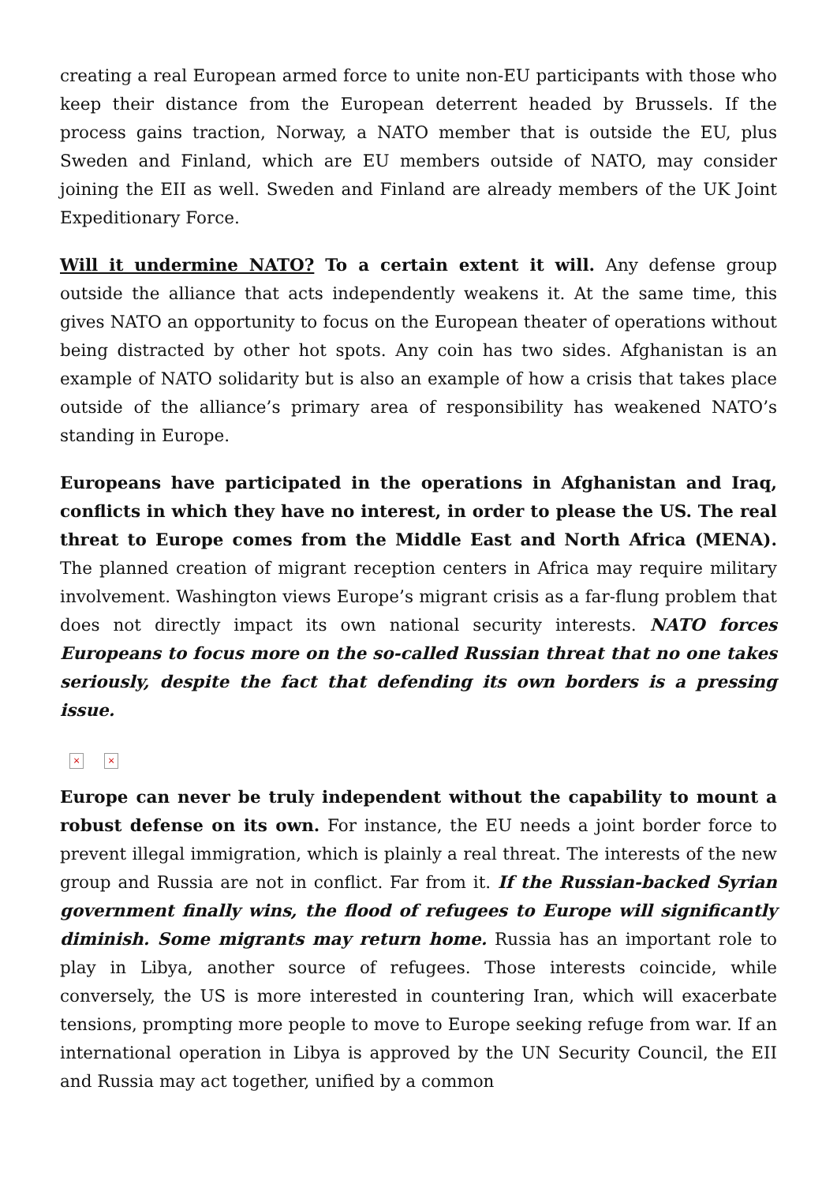creating a real European armed force to unite non-EU participants with those who keep their distance from the European deterrent headed by Brussels. If the process gains traction, Norway, a NATO member that is outside the EU, plus Sweden and Finland, which are EU members outside of NATO, may consider joining the EII as well. Sweden and Finland are already members of the UK Joint Expeditionary Force.
Will it undermine NATO? To a certain extent it will. Any defense group outside the alliance that acts independently weakens it. At the same time, this gives NATO an opportunity to focus on the European theater of operations without being distracted by other hot spots. Any coin has two sides. Afghanistan is an example of NATO solidarity but is also an example of how a crisis that takes place outside of the alliance’s primary area of responsibility has weakened NATO’s standing in Europe.
Europeans have participated in the operations in Afghanistan and Iraq, conflicts in which they have no interest, in order to please the US. The real threat to Europe comes from the Middle East and North Africa (MENA). The planned creation of migrant reception centers in Africa may require military involvement. Washington views Europe’s migrant crisis as a far-flung problem that does not directly impact its own national security interests. NATO forces Europeans to focus more on the so-called Russian threat that no one takes seriously, despite the fact that defending its own borders is a pressing issue.
× ×
Europe can never be truly independent without the capability to mount a robust defense on its own. For instance, the EU needs a joint border force to prevent illegal immigration, which is plainly a real threat. The interests of the new group and Russia are not in conflict. Far from it. If the Russian-backed Syrian government finally wins, the flood of refugees to Europe will significantly diminish. Some migrants may return home. Russia has an important role to play in Libya, another source of refugees. Those interests coincide, while conversely, the US is more interested in countering Iran, which will exacerbate tensions, prompting more people to move to Europe seeking refuge from war. If an international operation in Libya is approved by the UN Security Council, the EII and Russia may act together, unified by a common